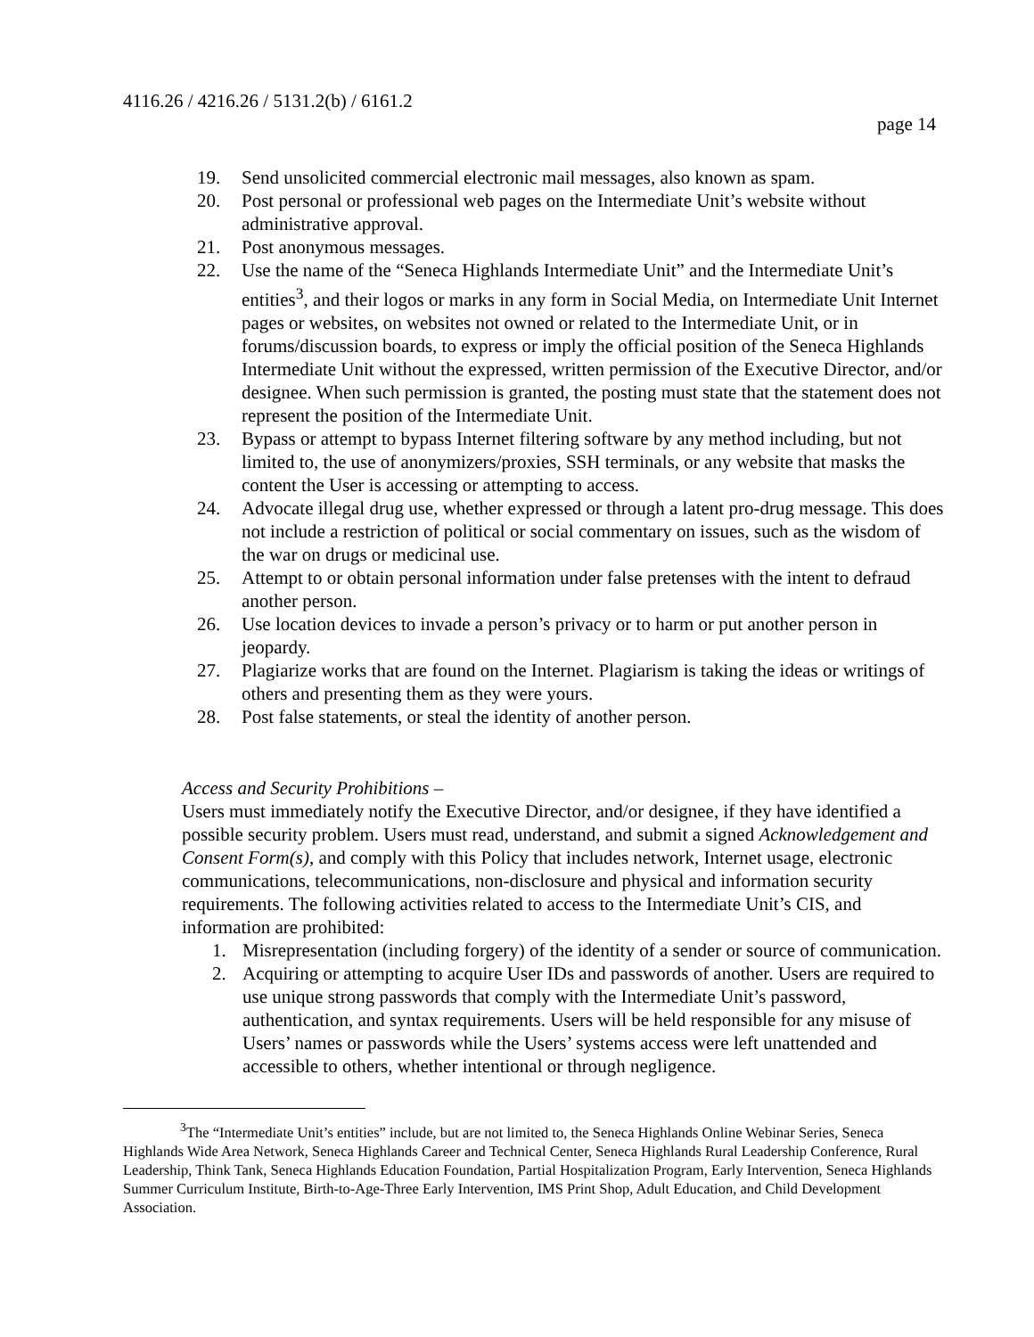4116.26 / 4216.26 / 5131.2(b) / 6161.2
page 14
19. Send unsolicited commercial electronic mail messages, also known as spam.
20. Post personal or professional web pages on the Intermediate Unit’s website without administrative approval.
21. Post anonymous messages.
22. Use the name of the “Seneca Highlands Intermediate Unit” and the Intermediate Unit’s entities<sup>3</sup>, and their logos or marks in any form in Social Media, on Intermediate Unit Internet pages or websites, on websites not owned or related to the Intermediate Unit, or in forums/discussion boards, to express or imply the official position of the Seneca Highlands Intermediate Unit without the expressed, written permission of the Executive Director, and/or designee. When such permission is granted, the posting must state that the statement does not represent the position of the Intermediate Unit.
23. Bypass or attempt to bypass Internet filtering software by any method including, but not limited to, the use of anonymizers/proxies, SSH terminals, or any website that masks the content the User is accessing or attempting to access.
24. Advocate illegal drug use, whether expressed or through a latent pro-drug message. This does not include a restriction of political or social commentary on issues, such as the wisdom of the war on drugs or medicinal use.
25. Attempt to or obtain personal information under false pretenses with the intent to defraud another person.
26. Use location devices to invade a person’s privacy or to harm or put another person in jeopardy.
27. Plagiarize works that are found on the Internet. Plagiarism is taking the ideas or writings of others and presenting them as they were yours.
28. Post false statements, or steal the identity of another person.
Access and Security Prohibitions –
Users must immediately notify the Executive Director, and/or designee, if they have identified a possible security problem. Users must read, understand, and submit a signed Acknowledgement and Consent Form(s), and comply with this Policy that includes network, Internet usage, electronic communications, telecommunications, non-disclosure and physical and information security requirements. The following activities related to access to the Intermediate Unit’s CIS, and information are prohibited:
1. Misrepresentation (including forgery) of the identity of a sender or source of communication.
2. Acquiring or attempting to acquire User IDs and passwords of another. Users are required to use unique strong passwords that comply with the Intermediate Unit’s password, authentication, and syntax requirements. Users will be held responsible for any misuse of Users’ names or passwords while the Users’ systems access were left unattended and accessible to others, whether intentional or through negligence.
<sup>3</sup> The “Intermediate Unit’s entities” include, but are not limited to, the Seneca Highlands Online Webinar Series, Seneca Highlands Wide Area Network, Seneca Highlands Career and Technical Center, Seneca Highlands Rural Leadership Conference, Rural Leadership, Think Tank, Seneca Highlands Education Foundation, Partial Hospitalization Program, Early Intervention, Seneca Highlands Summer Curriculum Institute, Birth-to-Age-Three Early Intervention, IMS Print Shop, Adult Education, and Child Development Association.